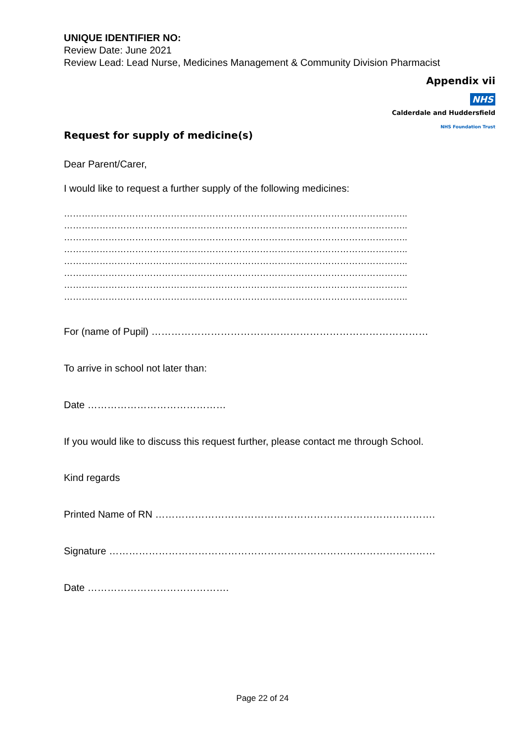UNIQUE IDENTIFIER NO:
Review Date: June 2021
Review Lead: Lead Nurse, Medicines Management & Community Division Pharmacist
Appendix vii
NHS
Calderdale and Huddersfield
NHS Foundation Trust
Request for supply of medicine(s)
Dear Parent/Carer,
I would like to request a further supply of the following medicines:
……………………………………………………………………………………………………..
……………………………………………………………………………………………………..
……………………………………………………………………………………………………..
……………………………………………………………………………………………………..
……………………………………………………………………………………………………..
……………………………………………………………………………………………………..
……………………………………………………………………………………………………..
……………………………………………………………………………………………………..
For (name of Pupil) …………………………………………………………………………
To arrive in school not later than:
Date ……………………………………
If you would like to discuss this request further, please contact me through School.
Kind regards
Printed Name of RN ………………………………………………………………………….
Signature ………………………………………………………………………………………
Date …………………………………….
Page 22 of 24